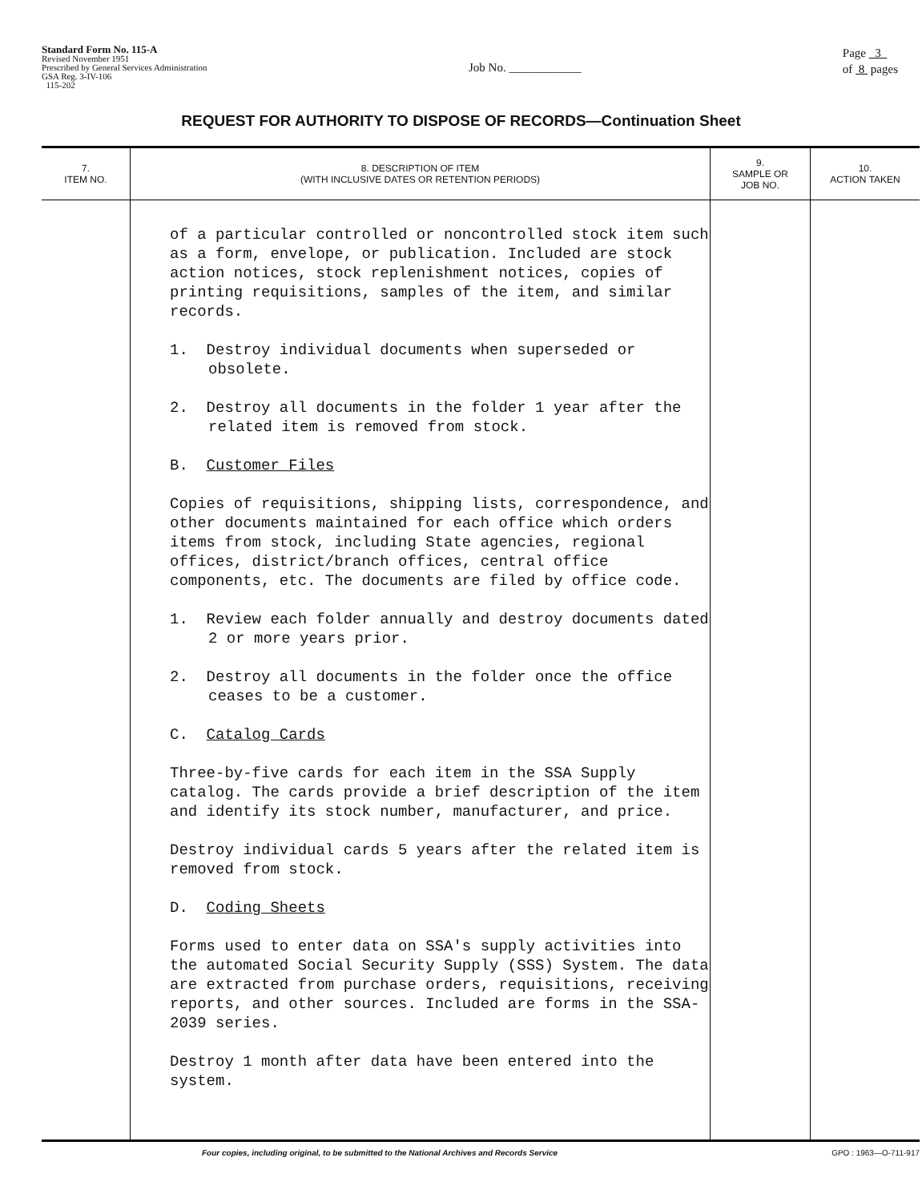Standard Form No. 115-A
Revised November 1951
Prescribed by General Services Administration
GSA Reg. 3-IV-106
115-202
Job No. ____________
Page 3
of 8 pages
REQUEST FOR AUTHORITY TO DISPOSE OF RECORDS—Continuation Sheet
| 7. ITEM NO. | 8. DESCRIPTION OF ITEM (WITH INCLUSIVE DATES OR RETENTION PERIODS) | 9. SAMPLE OR JOB NO. | 10. ACTION TAKEN |
| --- | --- | --- | --- |
| | of a particular controlled or noncontrolled stock item such as a form, envelope, or publication. Included are stock action notices, stock replenishment notices, copies of printing requisitions, samples of the item, and similar records. 1. Destroy individual documents when superseded or obsolete. 2. Destroy all documents in the folder 1 year after the related item is removed from stock. B. Customer Files Copies of requisitions, shipping lists, correspondence, and other documents maintained for each office which orders items from stock, including State agencies, regional offices, district/branch offices, central office components, etc. The documents are filed by office code. 1. Review each folder annually and destroy documents dated 2 or more years prior. 2. Destroy all documents in the folder once the office ceases to be a customer. C. Catalog Cards Three-by-five cards for each item in the SSA Supply catalog. The cards provide a brief description of the item and identify its stock number, manufacturer, and price. Destroy individual cards 5 years after the related item is removed from stock. D. Coding Sheets Forms used to enter data on SSA's supply activities into the automated Social Security Supply (SSS) System. The data are extracted from purchase orders, requisitions, receiving reports, and other sources. Included are forms in the SSA-2039 series. Destroy 1 month after data have been entered into the system. | | |
Four copies, including original, to be submitted to the National Archives and Records Service GPO : 1963—O-711-917